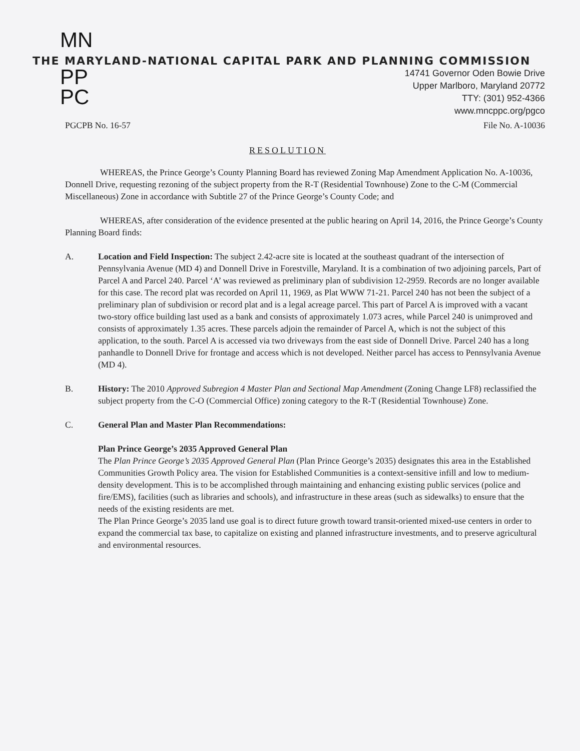MN
THE MARYLAND-NATIONAL CAPITAL PARK AND PLANNING COMMISSION
PP
PC
14741 Governor Oden Bowie Drive
Upper Marlboro, Maryland 20772
TTY: (301) 952-4366
www.mncppc.org/pgco
PGCPB No. 16-57 File No. A-10036
RESOLUTION
WHEREAS, the Prince George’s County Planning Board has reviewed Zoning Map Amendment Application No. A-10036, Donnell Drive, requesting rezoning of the subject property from the R-T (Residential Townhouse) Zone to the C-M (Commercial Miscellaneous) Zone in accordance with Subtitle 27 of the Prince George’s County Code; and
WHEREAS, after consideration of the evidence presented at the public hearing on April 14, 2016, the Prince George’s County Planning Board finds:
A. Location and Field Inspection: The subject 2.42-acre site is located at the southeast quadrant of the intersection of Pennsylvania Avenue (MD 4) and Donnell Drive in Forestville, Maryland. It is a combination of two adjoining parcels, Part of Parcel A and Parcel 240. Parcel ‘A’ was reviewed as preliminary plan of subdivision 12-2959. Records are no longer available for this case. The record plat was recorded on April 11, 1969, as Plat WWW 71-21. Parcel 240 has not been the subject of a preliminary plan of subdivision or record plat and is a legal acreage parcel. This part of Parcel A is improved with a vacant two-story office building last used as a bank and consists of approximately 1.073 acres, while Parcel 240 is unimproved and consists of approximately 1.35 acres. These parcels adjoin the remainder of Parcel A, which is not the subject of this application, to the south. Parcel A is accessed via two driveways from the east side of Donnell Drive. Parcel 240 has a long panhandle to Donnell Drive for frontage and access which is not developed. Neither parcel has access to Pennsylvania Avenue (MD 4).
B. History: The 2010 Approved Subregion 4 Master Plan and Sectional Map Amendment (Zoning Change LF8) reclassified the subject property from the C-O (Commercial Office) zoning category to the R-T (Residential Townhouse) Zone.
C. General Plan and Master Plan Recommendations:
Plan Prince George’s 2035 Approved General Plan
The Plan Prince George’s 2035 Approved General Plan (Plan Prince George’s 2035) designates this area in the Established Communities Growth Policy area. The vision for Established Communities is a context-sensitive infill and low to medium-density development. This is to be accomplished through maintaining and enhancing existing public services (police and fire/EMS), facilities (such as libraries and schools), and infrastructure in these areas (such as sidewalks) to ensure that the needs of the existing residents are met.
The Plan Prince George’s 2035 land use goal is to direct future growth toward transit-oriented mixed-use centers in order to expand the commercial tax base, to capitalize on existing and planned infrastructure investments, and to preserve agricultural and environmental resources.